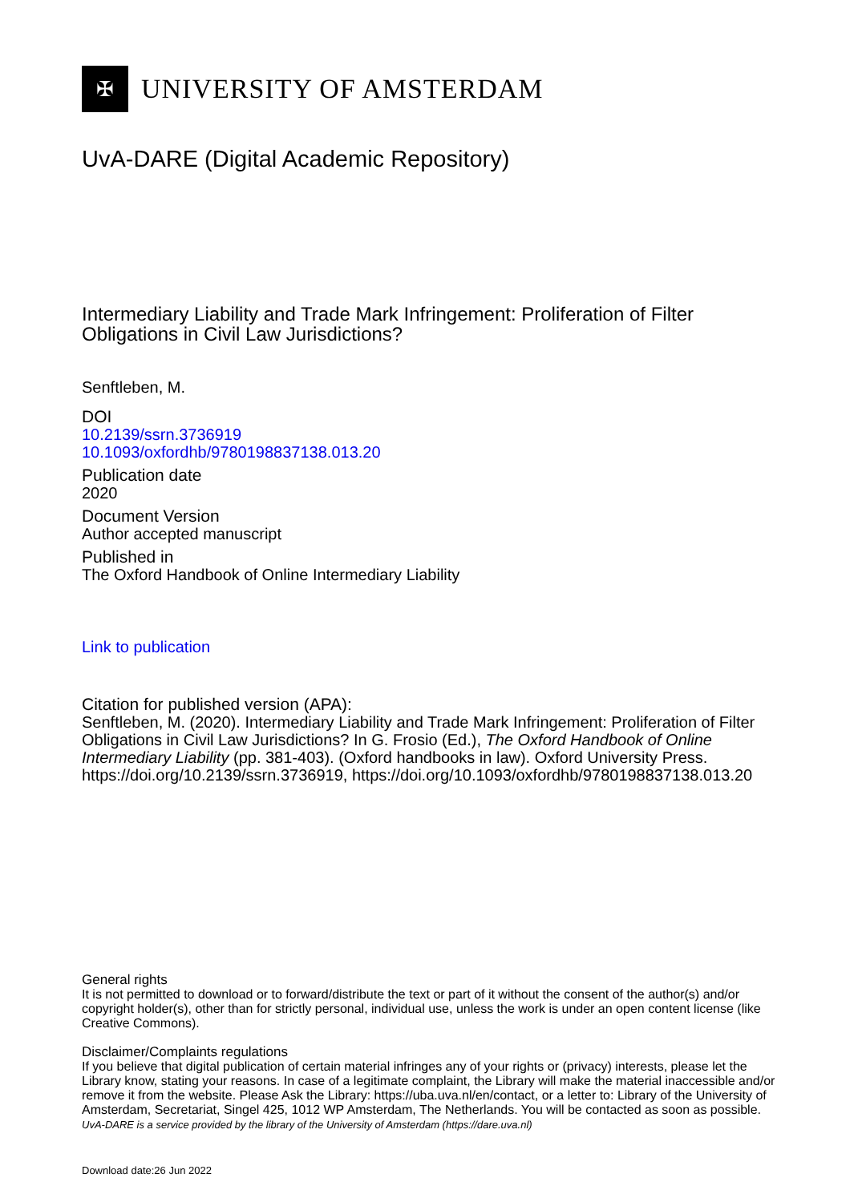✠
UNIVERSITY OF AMSTERDAM
UvA-DARE (Digital Academic Repository)
Intermediary Liability and Trade Mark Infringement: Proliferation of Filter Obligations in Civil Law Jurisdictions?
Senftleben, M.
DOI
10.2139/ssrn.3736919
10.1093/oxfordhb/9780198837138.013.20
Publication date
2020
Document Version
Author accepted manuscript
Published in
The Oxford Handbook of Online Intermediary Liability
Link to publication
Citation for published version (APA):
Senftleben, M. (2020). Intermediary Liability and Trade Mark Infringement: Proliferation of Filter Obligations in Civil Law Jurisdictions? In G. Frosio (Ed.), The Oxford Handbook of Online Intermediary Liability (pp. 381-403). (Oxford handbooks in law). Oxford University Press. https://doi.org/10.2139/ssrn.3736919, https://doi.org/10.1093/oxfordhb/9780198837138.013.20
General rights
It is not permitted to download or to forward/distribute the text or part of it without the consent of the author(s) and/or copyright holder(s), other than for strictly personal, individual use, unless the work is under an open content license (like Creative Commons).
Disclaimer/Complaints regulations
If you believe that digital publication of certain material infringes any of your rights or (privacy) interests, please let the Library know, stating your reasons. In case of a legitimate complaint, the Library will make the material inaccessible and/or remove it from the website. Please Ask the Library: https://uba.uva.nl/en/contact, or a letter to: Library of the University of Amsterdam, Secretariat, Singel 425, 1012 WP Amsterdam, The Netherlands. You will be contacted as soon as possible.
UvA-DARE is a service provided by the library of the University of Amsterdam (https://dare.uva.nl)
Download date:26 Jun 2022